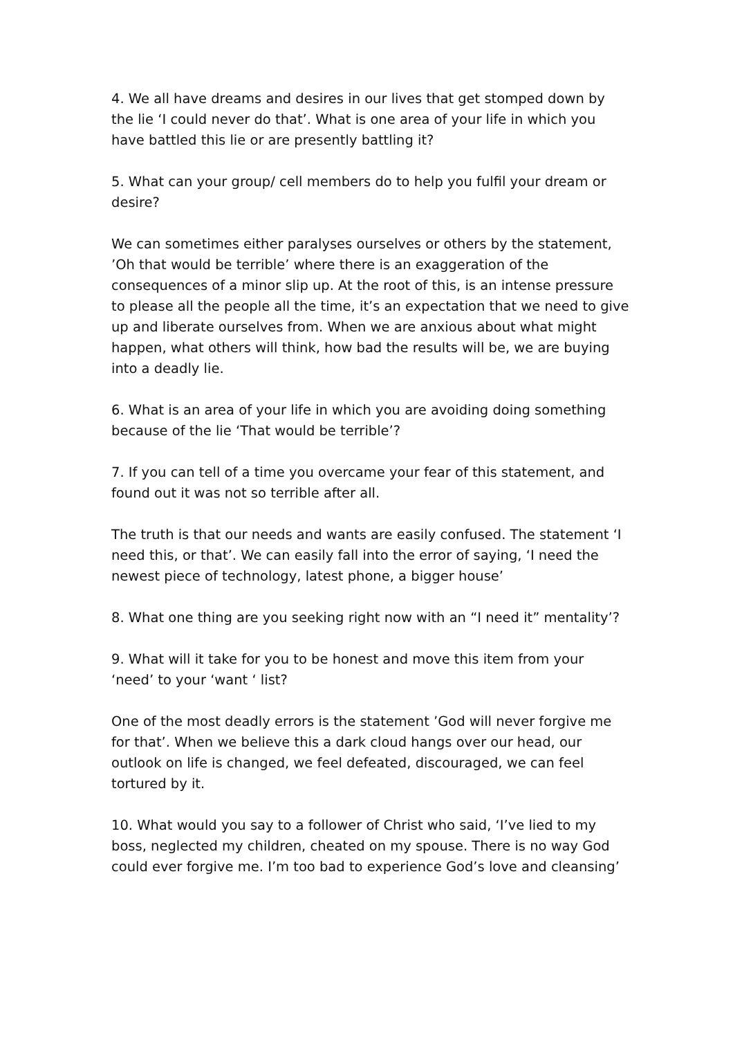4. We all have dreams and desires in our lives that get stomped down by the lie ‘I could never do that’. What is one area of your life in which you have battled this lie or are presently battling it?
5. What can your group/ cell members do to help you fulfil your dream or desire?
We can sometimes either paralyses ourselves or others by the statement, ’Oh that would be terrible’ where there is an exaggeration of the consequences of a minor slip up. At the root of this, is an intense pressure to please all the people all the time, it’s an expectation that we need to give up and liberate ourselves from. When we are anxious about what might happen, what others will think, how bad the results will be, we are buying into a deadly lie.
6. What is an area of your life in which you are avoiding doing something because of the lie ‘That would be terrible’?
7. If you can tell of a time you overcame your fear of this statement, and found out it was not so terrible after all.
The truth is that our needs and wants are easily confused. The statement ‘I need this, or that’. We can easily fall into the error of saying, ‘I need the newest piece of technology, latest phone, a bigger house’
8. What one thing are you seeking right now with an “I need it” mentality’?
9. What will it take for you to be honest and move this item from your ‘need’ to your ‘want ‘ list?
One of the most deadly errors is the statement ’God will never forgive me for that’. When we believe this a dark cloud hangs over our head, our outlook on life is changed, we feel defeated, discouraged, we can feel tortured by it.
10. What would you say to a follower of Christ who said, ‘I’ve lied to my boss, neglected my children, cheated on my spouse. There is no way God could ever forgive me. I’m too bad to experience God’s love and cleansing’